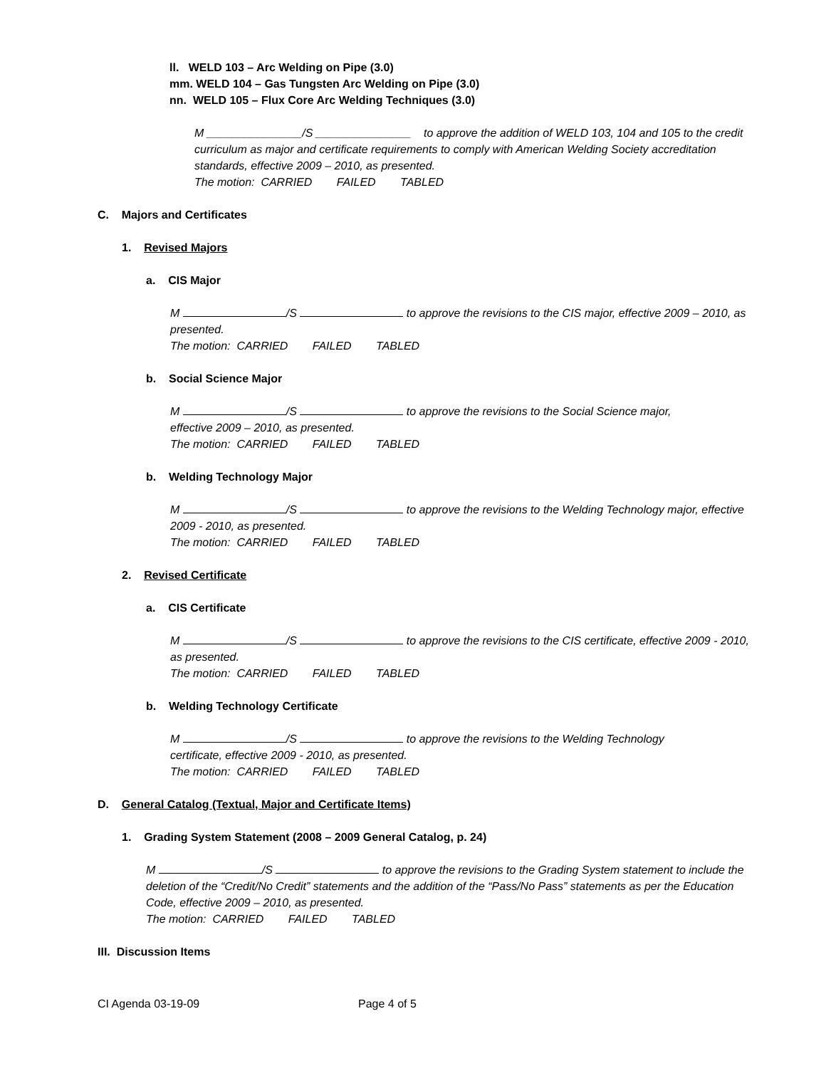ll. WELD 103 – Arc Welding on Pipe (3.0)
mm. WELD 104 – Gas Tungsten Arc Welding on Pipe (3.0)
nn. WELD 105 – Flux Core Arc Welding Techniques (3.0)
M _______________/S _______________ to approve the addition of WELD 103, 104 and 105 to the credit curriculum as major and certificate requirements to comply with American Welding Society accreditation standards, effective 2009 – 2010, as presented.
The motion: CARRIED FAILED TABLED
C. Majors and Certificates
1. Revised Majors
a. CIS Major
M /S to approve the revisions to the CIS major, effective 2009 – 2010, as presented.
The motion: CARRIED FAILED TABLED
b. Social Science Major
M /S to approve the revisions to the Social Science major, effective 2009 – 2010, as presented.
The motion: CARRIED FAILED TABLED
b. Welding Technology Major
M /S to approve the revisions to the Welding Technology major, effective 2009 - 2010, as presented.
The motion: CARRIED FAILED TABLED
2. Revised Certificate
a. CIS Certificate
M /S to approve the revisions to the CIS certificate, effective 2009 - 2010, as presented.
The motion: CARRIED FAILED TABLED
b. Welding Technology Certificate
M /S to approve the revisions to the Welding Technology certificate, effective 2009 - 2010, as presented.
The motion: CARRIED FAILED TABLED
D. General Catalog (Textual, Major and Certificate Items)
1. Grading System Statement (2008 – 2009 General Catalog, p. 24)
M /S to approve the revisions to the Grading System statement to include the deletion of the “Credit/No Credit” statements and the addition of the “Pass/No Pass” statements as per the Education Code, effective 2009 – 2010, as presented.
The motion: CARRIED FAILED TABLED
III. Discussion Items
CI Agenda 03-19-09 Page 4 of 5